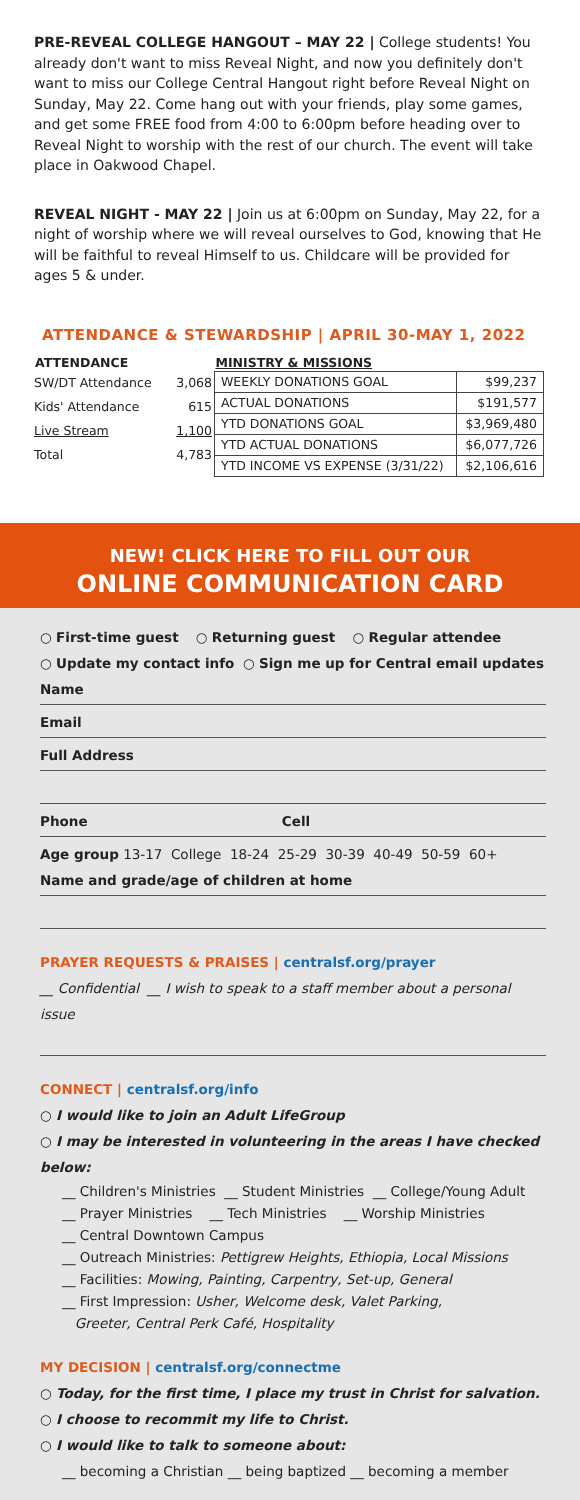PRE-REVEAL COLLEGE HANGOUT – MAY 22 | College students! You already don't want to miss Reveal Night, and now you definitely don't want to miss our College Central Hangout right before Reveal Night on Sunday, May 22. Come hang out with your friends, play some games, and get some FREE food from 4:00 to 6:00pm before heading over to Reveal Night to worship with the rest of our church. The event will take place in Oakwood Chapel.
REVEAL NIGHT - MAY 22 | Join us at 6:00pm on Sunday, May 22, for a night of worship where we will reveal ourselves to God, knowing that He will be faithful to reveal Himself to us. Childcare will be provided for ages 5 & under.
ATTENDANCE & STEWARDSHIP | APRIL 30-MAY 1, 2022
| ATTENDANCE | |
| --- | --- |
| SW/DT Attendance | 3,068 |
| Kids' Attendance | 615 |
| Live Stream | 1,100 |
| Total | 4,783 |
| MINISTRY & MISSIONS | |
| --- | --- |
| WEEKLY DONATIONS GOAL | $99,237 |
| ACTUAL DONATIONS | $191,577 |
| YTD DONATIONS GOAL | $3,969,480 |
| YTD ACTUAL DONATIONS | $6,077,726 |
| YTD INCOME VS EXPENSE (3/31/22) | $2,106,616 |
NEW! CLICK HERE TO FILL OUT OUR
ONLINE COMMUNICATION CARD
○ First-time guest ○ Returning guest ○ Regular attendee
○ Update my contact info ○ Sign me up for Central email updates
Name
Email
Full Address
Phone Cell
Age group 13-17 College 18-24 25-29 30-39 40-49 50-59 60+
Name and grade/age of children at home
PRAYER REQUESTS & PRAISES | centralsf.org/prayer
__ Confidential __ I wish to speak to a staff member about a personal issue
CONNECT | centralsf.org/info
○ I would like to join an Adult LifeGroup
○ I may be interested in volunteering in the areas I have checked below:
__ Children's Ministries __ Student Ministries __ College/Young Adult
__ Prayer Ministries __ Tech Ministries __ Worship Ministries
__ Central Downtown Campus
__ Outreach Ministries: Pettigrew Heights, Ethiopia, Local Missions
__ Facilities: Mowing, Painting, Carpentry, Set-up, General
__ First Impression: Usher, Welcome desk, Valet Parking,
Greeter, Central Perk Café, Hospitality
MY DECISION | centralsf.org/connectme
○ Today, for the first time, I place my trust in Christ for salvation.
○ I choose to recommit my life to Christ.
○ I would like to talk to someone about:
__ becoming a Christian __ being baptized __ becoming a member